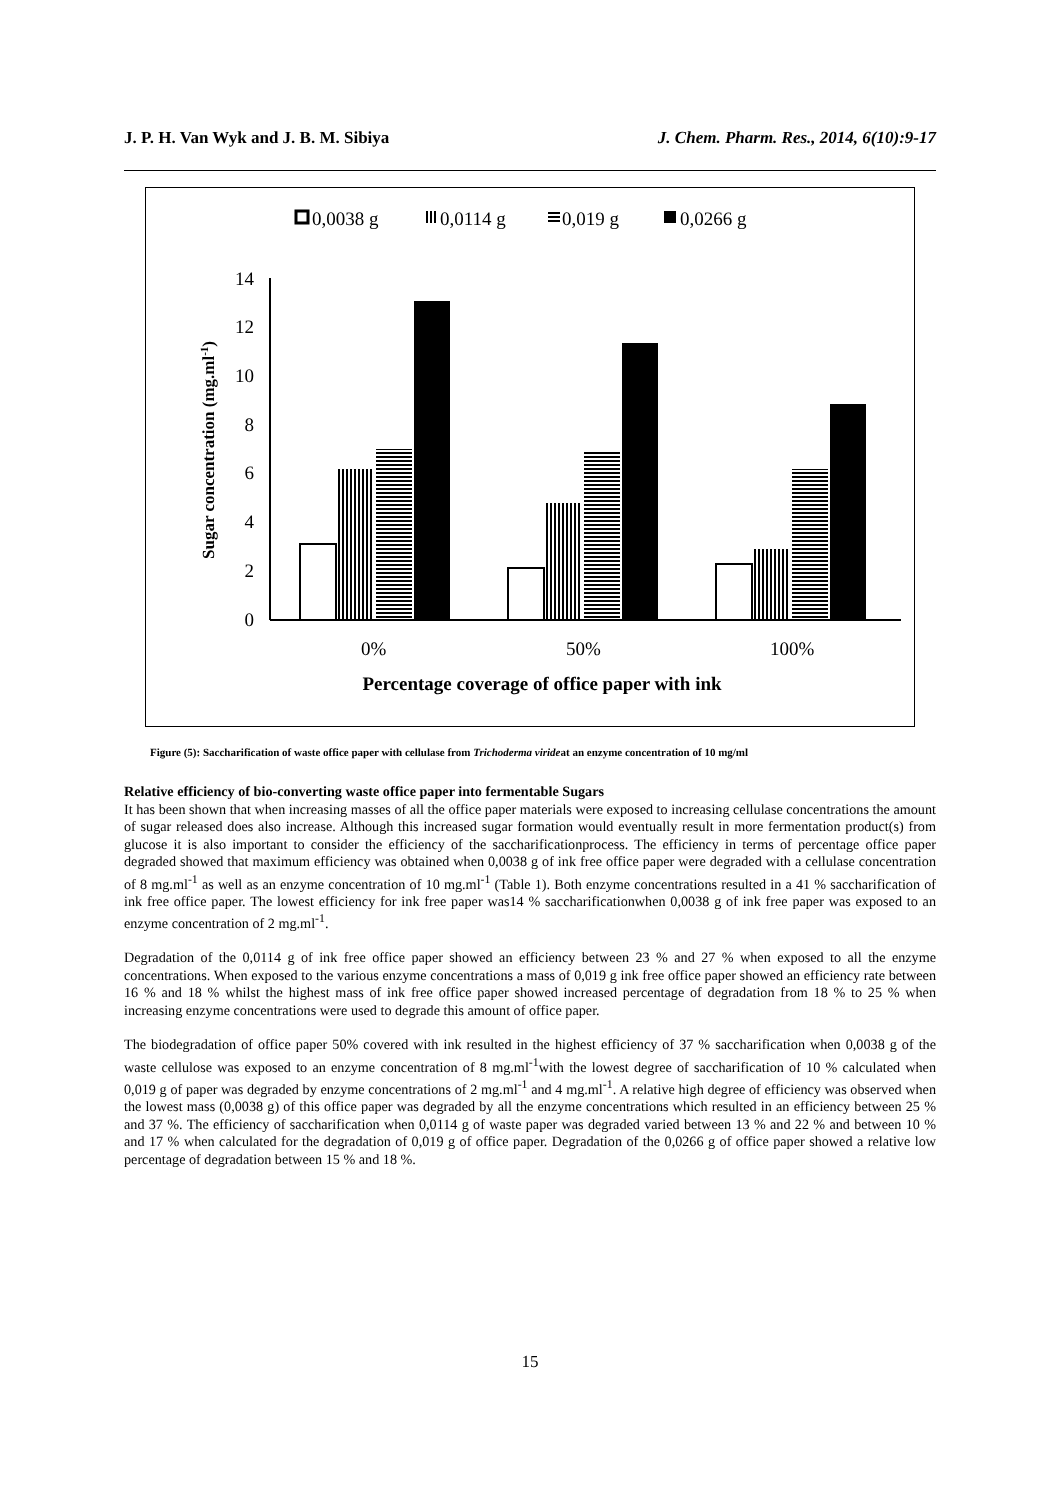J. P. H. Van Wyk and J. B. M. Sibiya J. Chem. Pharm. Res., 2014, 6(10):9-17
0,0038 g
0,0114 g
0,019 g
0,0266 g
0
2
4
6
8
10
12
14
0%
50%
100%
Percentage coverage of office paper with ink
Sugar concentration (mg.ml-1)
Figure (5): Saccharification of waste office paper with cellulase from Trichoderma virideat an enzyme concentration of 10 mg/ml
Relative efficiency of bio-converting waste office paper into fermentable Sugars
It has been shown that when increasing masses of all the office paper materials were exposed to increasing cellulase concentrations the amount of sugar released does also increase. Although this increased sugar formation would eventually result in more fermentation product(s) from glucose it is also important to consider the efficiency of the saccharificationprocess. The efficiency in terms of percentage office paper degraded showed that maximum efficiency was obtained when 0,0038 g of ink free office paper were degraded with a cellulase concentration of 8 mg.ml<sup>-1</sup> as well as an enzyme concentration of 10 mg.ml<sup>-1</sup> (Table 1). Both enzyme concentrations resulted in a 41 % saccharification of ink free office paper. The lowest efficiency for ink free paper was14 % saccharificationwhen 0,0038 g of ink free paper was exposed to an enzyme concentration of 2 mg.ml<sup>-1</sup>.
Degradation of the 0,0114 g of ink free office paper showed an efficiency between 23 % and 27 % when exposed to all the enzyme concentrations. When exposed to the various enzyme concentrations a mass of 0,019 g ink free office paper showed an efficiency rate between 16 % and 18 % whilst the highest mass of ink free office paper showed increased percentage of degradation from 18 % to 25 % when increasing enzyme concentrations were used to degrade this amount of office paper.
The biodegradation of office paper 50% covered with ink resulted in the highest efficiency of 37 % saccharification when 0,0038 g of the waste cellulose was exposed to an enzyme concentration of 8 mg.ml<sup>-1</sup>with the lowest degree of saccharification of 10 % calculated when 0,019 g of paper was degraded by enzyme concentrations of 2 mg.ml<sup>-1</sup> and 4 mg.ml<sup>-1</sup>. A relative high degree of efficiency was observed when the lowest mass (0,0038 g) of this office paper was degraded by all the enzyme concentrations which resulted in an efficiency between 25 % and 37 %. The efficiency of saccharification when 0,0114 g of waste paper was degraded varied between 13 % and 22 % and between 10 % and 17 % when calculated for the degradation of 0,019 g of office paper. Degradation of the 0,0266 g of office paper showed a relative low percentage of degradation between 15 % and 18 %.
15